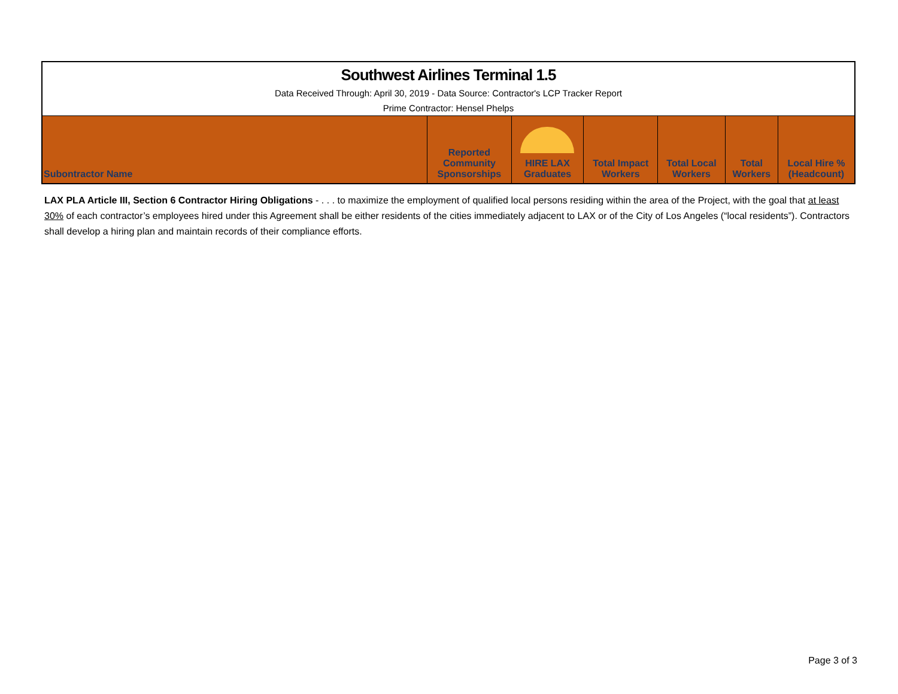| Southwest Airlines Terminal 1.5 | | | | | | |
| Data Received Through: April 30, 2019 - Data Source: Contractor's LCP Tracker Report | | | | | | |
| Prime Contractor: Hensel Phelps | | | | | | |
| Subontractor Name | Reported Community Sponsorships | HIRE LAX Graduates | Total Impact Workers | Total Local Workers | Total Workers | Local Hire % (Headcount) |
LAX PLA Article III, Section 6 Contractor Hiring Obligations - . . . to maximize the employment of qualified local persons residing within the area of the Project, with the goal that at least 30% of each contractor’s employees hired under this Agreement shall be either residents of the cities immediately adjacent to LAX or of the City of Los Angeles (“local residents”). Contractors shall develop a hiring plan and maintain records of their compliance efforts.
Page 3 of 3